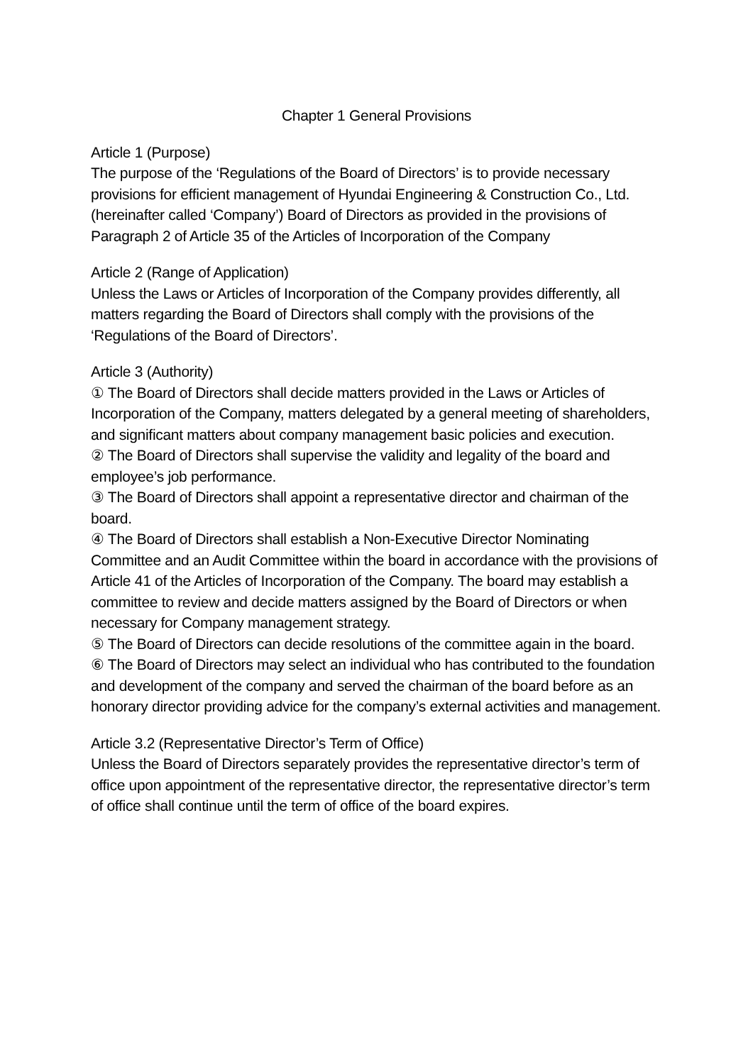Chapter 1 General Provisions
Article 1 (Purpose)
The purpose of the ‘Regulations of the Board of Directors’ is to provide necessary provisions for efficient management of Hyundai Engineering & Construction Co., Ltd.(hereinafter called ‘Company’) Board of Directors as provided in the provisions of Paragraph 2 of Article 35 of the Articles of Incorporation of the Company
Article 2 (Range of Application)
Unless the Laws or Articles of Incorporation of the Company provides differently, all matters regarding the Board of Directors shall comply with the provisions of the ‘Regulations of the Board of Directors’.
Article 3 (Authority)
① The Board of Directors shall decide matters provided in the Laws or Articles of Incorporation of the Company, matters delegated by a general meeting of shareholders, and significant matters about company management basic policies and execution.
② The Board of Directors shall supervise the validity and legality of the board and employee’s job performance.
③ The Board of Directors shall appoint a representative director and chairman of the board.
④ The Board of Directors shall establish a Non-Executive Director Nominating Committee and an Audit Committee within the board in accordance with the provisions of Article 41 of the Articles of Incorporation of the Company. The board may establish a committee to review and decide matters assigned by the Board of Directors or when necessary for Company management strategy.
⑤ The Board of Directors can decide resolutions of the committee again in the board.
⑥ The Board of Directors may select an individual who has contributed to the foundation and development of the company and served the chairman of the board before as an honorary director providing advice for the company’s external activities and management.
Article 3.2 (Representative Director’s Term of Office)
Unless the Board of Directors separately provides the representative director’s term of office upon appointment of the representative director, the representative director’s term of office shall continue until the term of office of the board expires.